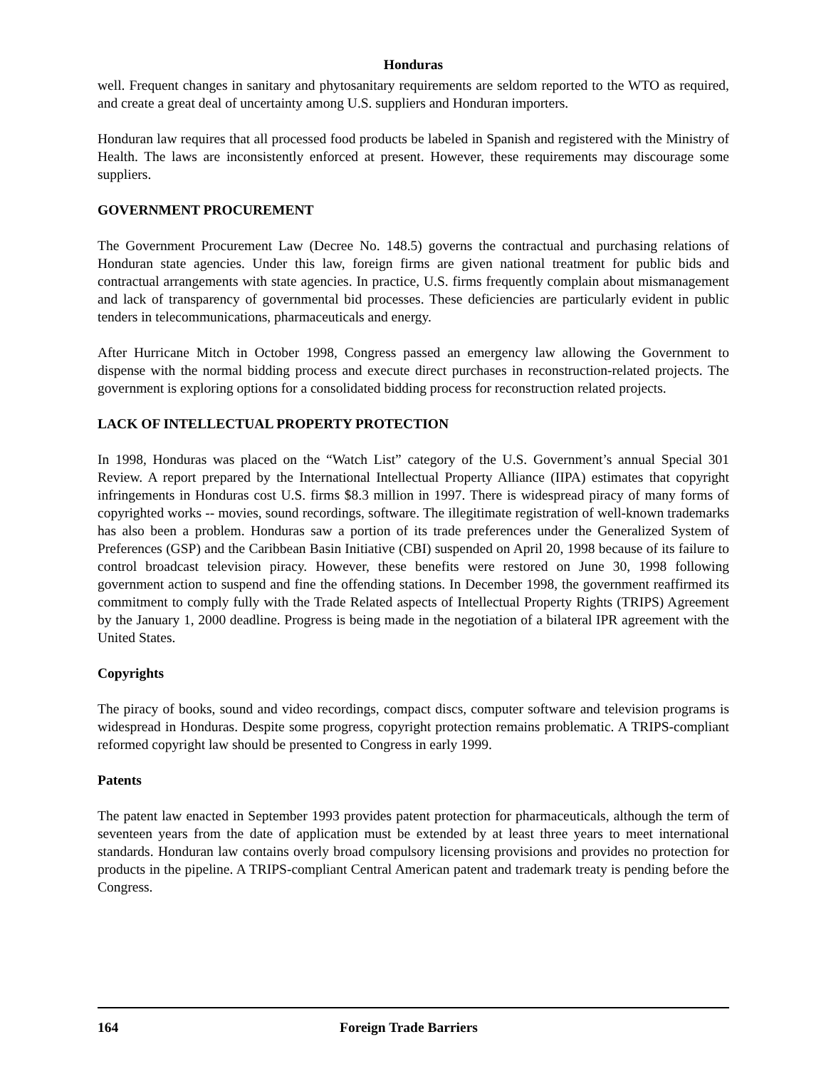Honduras
well. Frequent changes in sanitary and phytosanitary requirements are seldom reported to the WTO as required, and create a great deal of uncertainty among U.S. suppliers and Honduran importers.
Honduran law requires that all processed food products be labeled in Spanish and registered with the Ministry of Health. The laws are inconsistently enforced at present. However, these requirements may discourage some suppliers.
GOVERNMENT PROCUREMENT
The Government Procurement Law (Decree No. 148.5) governs the contractual and purchasing relations of Honduran state agencies. Under this law, foreign firms are given national treatment for public bids and contractual arrangements with state agencies. In practice, U.S. firms frequently complain about mismanagement and lack of transparency of governmental bid processes. These deficiencies are particularly evident in public tenders in telecommunications, pharmaceuticals and energy.
After Hurricane Mitch in October 1998, Congress passed an emergency law allowing the Government to dispense with the normal bidding process and execute direct purchases in reconstruction-related projects. The government is exploring options for a consolidated bidding process for reconstruction related projects.
LACK OF INTELLECTUAL PROPERTY PROTECTION
In 1998, Honduras was placed on the “Watch List” category of the U.S. Government’s annual Special 301 Review. A report prepared by the International Intellectual Property Alliance (IIPA) estimates that copyright infringements in Honduras cost U.S. firms $8.3 million in 1997. There is widespread piracy of many forms of copyrighted works -- movies, sound recordings, software. The illegitimate registration of well-known trademarks has also been a problem. Honduras saw a portion of its trade preferences under the Generalized System of Preferences (GSP) and the Caribbean Basin Initiative (CBI) suspended on April 20, 1998 because of its failure to control broadcast television piracy. However, these benefits were restored on June 30, 1998 following government action to suspend and fine the offending stations. In December 1998, the government reaffirmed its commitment to comply fully with the Trade Related aspects of Intellectual Property Rights (TRIPS) Agreement by the January 1, 2000 deadline. Progress is being made in the negotiation of a bilateral IPR agreement with the United States.
Copyrights
The piracy of books, sound and video recordings, compact discs, computer software and television programs is widespread in Honduras. Despite some progress, copyright protection remains problematic. A TRIPS-compliant reformed copyright law should be presented to Congress in early 1999.
Patents
The patent law enacted in September 1993 provides patent protection for pharmaceuticals, although the term of seventeen years from the date of application must be extended by at least three years to meet international standards. Honduran law contains overly broad compulsory licensing provisions and provides no protection for products in the pipeline. A TRIPS-compliant Central American patent and trademark treaty is pending before the Congress.
164 Foreign Trade Barriers